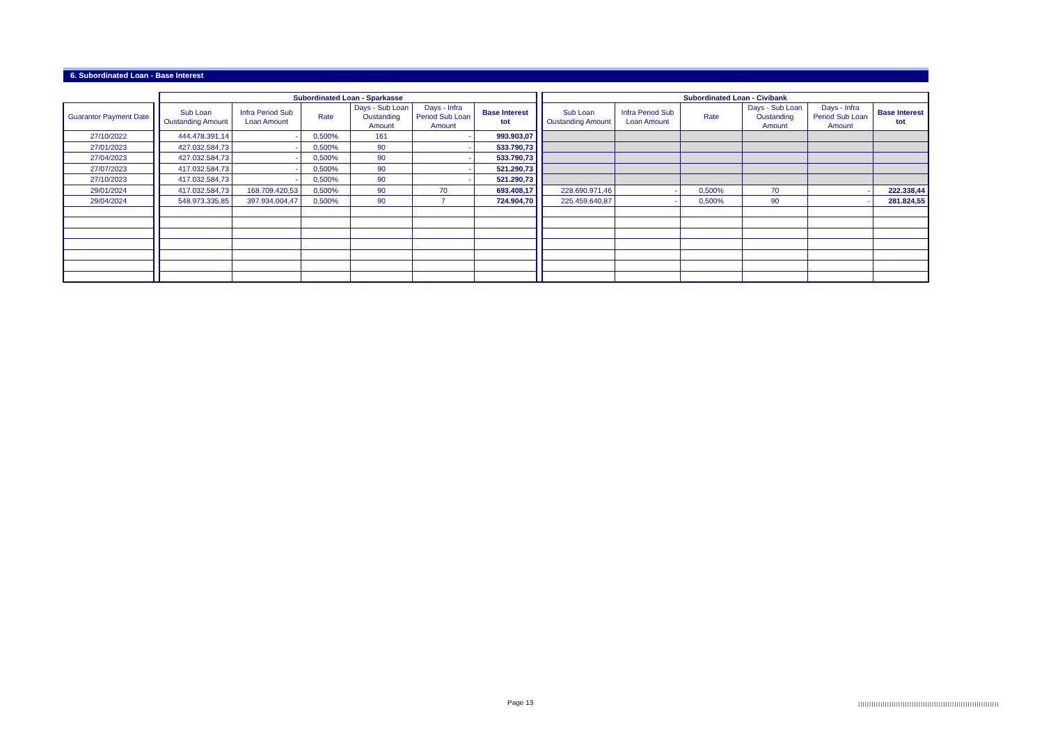6. Subordinated Loan - Base Interest
| | | Subordinated Loan - Sparkasse | | | | | | | Subordinated Loan - Civibank | | | | | |
| Guarantor Payment Date | | Sub Loan Oustanding Amount | Infra Period Sub Loan Amount | Rate | Days - Sub Loan Oustanding Amount | Days - Infra Period Sub Loan Amount | Base Interest tot | | Sub Loan Oustanding Amount | Infra Period Sub Loan Amount | Rate | Days - Sub Loan Oustanding Amount | Days - Infra Period Sub Loan Amount | Base Interest tot |
| 27/10/2022 | | 444.478.391,14 | - | 0,500% | 161 | - | 993.903,07 | | | | | | | |
| 27/01/2023 | | 427.032.584,73 | - | 0,500% | 90 | - | 533.790,73 | | | | | | | |
| 27/04/2023 | | 427.032.584,73 | - | 0,500% | 90 | - | 533.790,73 | | | | | | | |
| 27/07/2023 | | 417.032.584,73 | - | 0,500% | 90 | - | 521.290,73 | | | | | | | |
| 27/10/2023 | | 417.032.584,73 | - | 0,500% | 90 | - | 521.290,73 | | | | | | | |
| 29/01/2024 | | 417.032.584,73 | 168.709.420,53 | 0,500% | 90 | 70 | 693.408,17 | | 228.690.971,46 | - | 0,500% | 70 | - | 222.338,44 |
| 29/04/2024 | | 548.973.335,85 | 397.934.004,47 | 0,500% | 90 | 7 | 724.904,70 | | 225.459.640,87 | - | 0,500% | 90 | - | 281.824,55 |
Page 13
|||||||||||||||||||||||||||||||||||||||||||||||||||||||||||||||